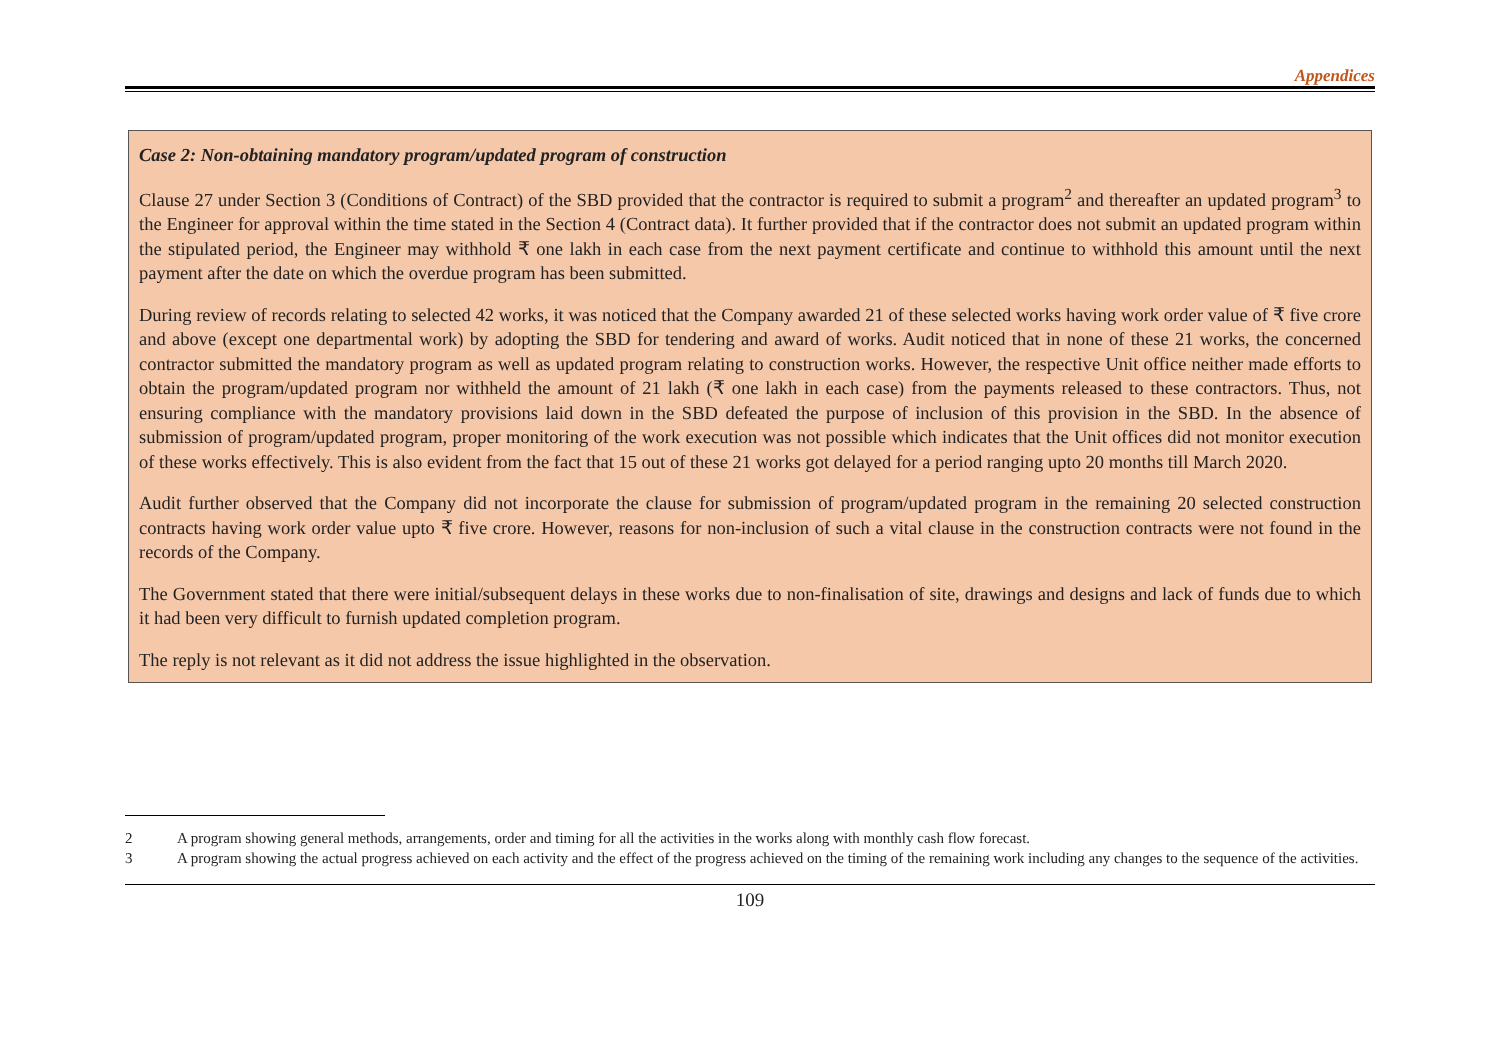Appendices
Case 2: Non-obtaining mandatory program/updated program of construction
Clause 27 under Section 3 (Conditions of Contract) of the SBD provided that the contractor is required to submit a program<sup>2</sup> and thereafter an updated program<sup>3</sup> to the Engineer for approval within the time stated in the Section 4 (Contract data). It further provided that if the contractor does not submit an updated program within the stipulated period, the Engineer may withhold ₹ one lakh in each case from the next payment certificate and continue to withhold this amount until the next payment after the date on which the overdue program has been submitted.
During review of records relating to selected 42 works, it was noticed that the Company awarded 21 of these selected works having work order value of ₹ five crore and above (except one departmental work) by adopting the SBD for tendering and award of works. Audit noticed that in none of these 21 works, the concerned contractor submitted the mandatory program as well as updated program relating to construction works. However, the respective Unit office neither made efforts to obtain the program/updated program nor withheld the amount of 21 lakh (₹ one lakh in each case) from the payments released to these contractors. Thus, not ensuring compliance with the mandatory provisions laid down in the SBD defeated the purpose of inclusion of this provision in the SBD. In the absence of submission of program/updated program, proper monitoring of the work execution was not possible which indicates that the Unit offices did not monitor execution of these works effectively. This is also evident from the fact that 15 out of these 21 works got delayed for a period ranging upto 20 months till March 2020.
Audit further observed that the Company did not incorporate the clause for submission of program/updated program in the remaining 20 selected construction contracts having work order value upto ₹ five crore. However, reasons for non-inclusion of such a vital clause in the construction contracts were not found in the records of the Company.
The Government stated that there were initial/subsequent delays in these works due to non-finalisation of site, drawings and designs and lack of funds due to which it had been very difficult to furnish updated completion program.
The reply is not relevant as it did not address the issue highlighted in the observation.
2 A program showing general methods, arrangements, order and timing for all the activities in the works along with monthly cash flow forecast.
3 A program showing the actual progress achieved on each activity and the effect of the progress achieved on the timing of the remaining work including any changes to the sequence of the activities.
109